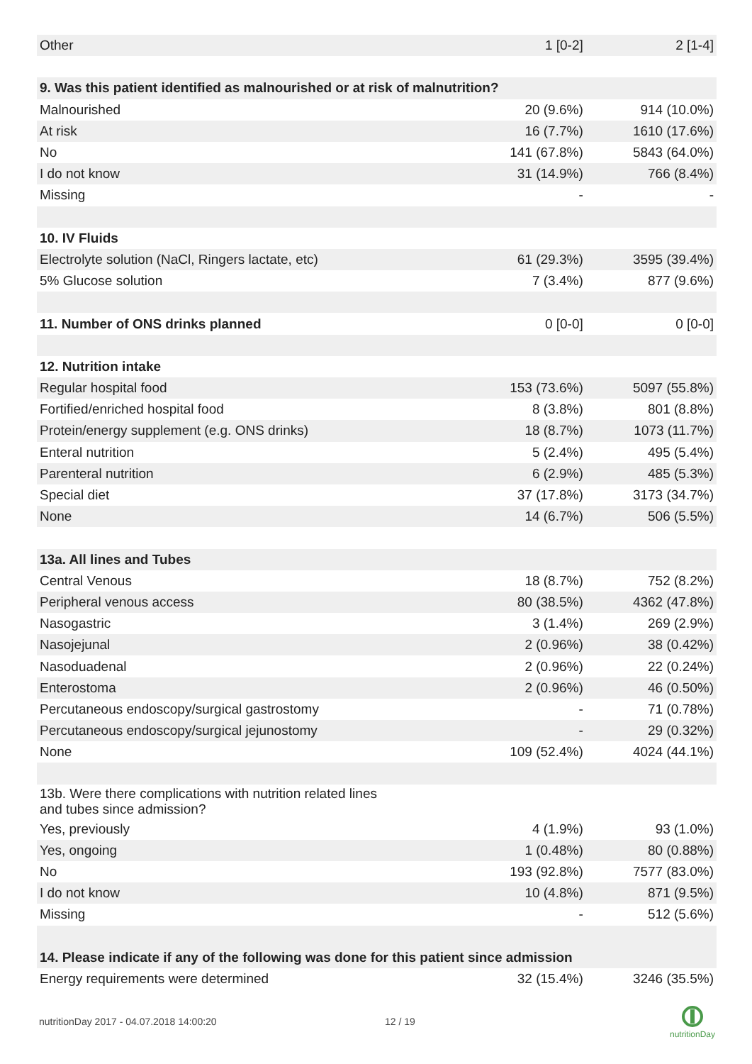| Other | 1 [0-2] | 2 [1-4] |
| 9. Was this patient identified as malnourished or at risk of malnutrition? | | |
| Malnourished | 20 (9.6%) | 914 (10.0%) |
| At risk | 16 (7.7%) | 1610 (17.6%) |
| No | 141 (67.8%) | 5843 (64.0%) |
| I do not know | 31 (14.9%) | 766 (8.4%) |
| Missing | - | - |
| 10. IV Fluids | | |
| Electrolyte solution (NaCl, Ringers lactate, etc) | 61 (29.3%) | 3595 (39.4%) |
| 5% Glucose solution | 7 (3.4%) | 877 (9.6%) |
| 11. Number of ONS drinks planned | 0 [0-0] | 0 [0-0] |
| 12. Nutrition intake | | |
| Regular hospital food | 153 (73.6%) | 5097 (55.8%) |
| Fortified/enriched hospital food | 8 (3.8%) | 801 (8.8%) |
| Protein/energy supplement (e.g. ONS drinks) | 18 (8.7%) | 1073 (11.7%) |
| Enteral nutrition | 5 (2.4%) | 495 (5.4%) |
| Parenteral nutrition | 6 (2.9%) | 485 (5.3%) |
| Special diet | 37 (17.8%) | 3173 (34.7%) |
| None | 14 (6.7%) | 506 (5.5%) |
| 13a. All lines and Tubes | | |
| Central Venous | 18 (8.7%) | 752 (8.2%) |
| Peripheral venous access | 80 (38.5%) | 4362 (47.8%) |
| Nasogastric | 3 (1.4%) | 269 (2.9%) |
| Nasojejunal | 2 (0.96%) | 38 (0.42%) |
| Nasoduadenal | 2 (0.96%) | 22 (0.24%) |
| Enterostoma | 2 (0.96%) | 46 (0.50%) |
| Percutaneous endoscopy/surgical gastrostomy | - | 71 (0.78%) |
| Percutaneous endoscopy/surgical jejunostomy | - | 29 (0.32%) |
| None | 109 (52.4%) | 4024 (44.1%) |
| 13b. Were there complications with nutrition related lines and tubes since admission? | | |
| Yes, previously | 4 (1.9%) | 93 (1.0%) |
| Yes, ongoing | 1 (0.48%) | 80 (0.88%) |
| No | 193 (92.8%) | 7577 (83.0%) |
| I do not know | 10 (4.8%) | 871 (9.5%) |
| Missing | - | 512 (5.6%) |
| 14. Please indicate if any of the following was done for this patient since admission | | |
| Energy requirements were determined | 32 (15.4%) | 3246 (35.5%) |
nutritionDay 2017 - 04.07.2018 14:00:20
12 / 19
nutritionDay